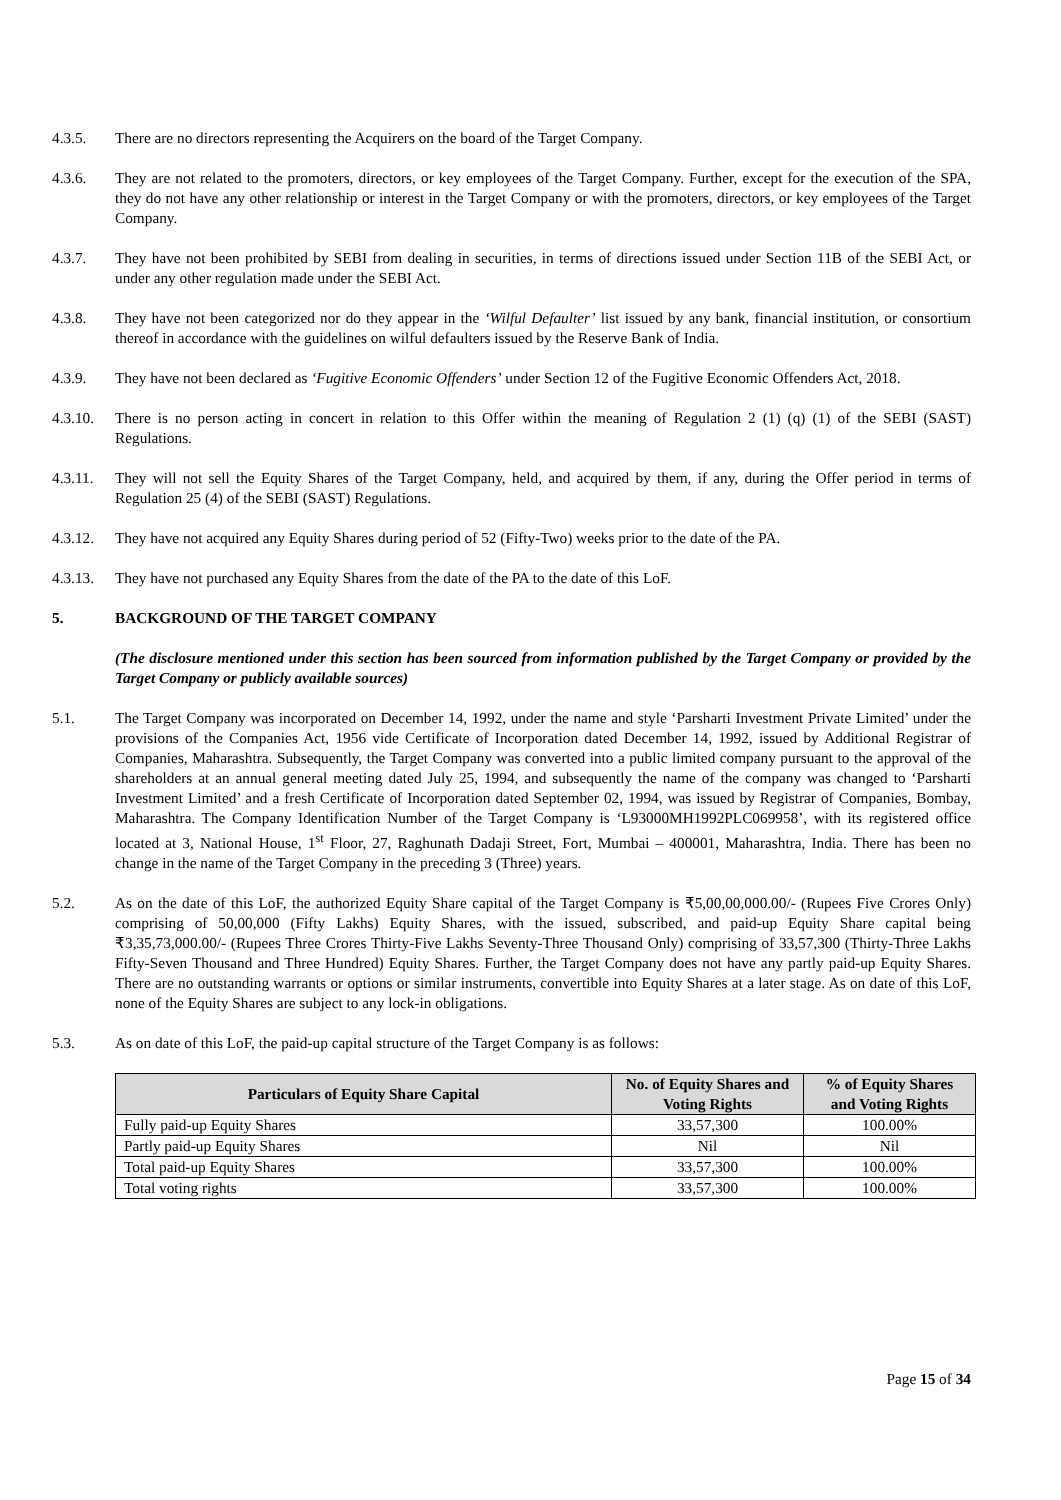4.3.5. There are no directors representing the Acquirers on the board of the Target Company.
4.3.6. They are not related to the promoters, directors, or key employees of the Target Company. Further, except for the execution of the SPA, they do not have any other relationship or interest in the Target Company or with the promoters, directors, or key employees of the Target Company.
4.3.7. They have not been prohibited by SEBI from dealing in securities, in terms of directions issued under Section 11B of the SEBI Act, or under any other regulation made under the SEBI Act.
4.3.8. They have not been categorized nor do they appear in the ‘Wilful Defaulter’ list issued by any bank, financial institution, or consortium thereof in accordance with the guidelines on wilful defaulters issued by the Reserve Bank of India.
4.3.9. They have not been declared as ‘Fugitive Economic Offenders’ under Section 12 of the Fugitive Economic Offenders Act, 2018.
4.3.10.
There is no person acting in concert in relation to this Offer within the meaning of Regulation 2 (1) (q) (1) of the SEBI (SAST) Regulations.
4.3.11.
They will not sell the Equity Shares of the Target Company, held, and acquired by them, if any, during the Offer period in terms of Regulation 25 (4) of the SEBI (SAST) Regulations.
4.3.12.
They have not acquired any Equity Shares during period of 52 (Fifty-Two) weeks prior to the date of the PA.
4.3.13.
They have not purchased any Equity Shares from the date of the PA to the date of this LoF.
5. BACKGROUND OF THE TARGET COMPANY
(The disclosure mentioned under this section has been sourced from information published by the Target Company or provided by the Target Company or publicly available sources)
5.1. The Target Company was incorporated on December 14, 1992, under the name and style ‘Parsharti Investment Private Limited’ under the provisions of the Companies Act, 1956 vide Certificate of Incorporation dated December 14, 1992, issued by Additional Registrar of Companies, Maharashtra. Subsequently, the Target Company was converted into a public limited company pursuant to the approval of the shareholders at an annual general meeting dated July 25, 1994, and subsequently the name of the company was changed to ‘Parsharti Investment Limited’ and a fresh Certificate of Incorporation dated September 02, 1994, was issued by Registrar of Companies, Bombay, Maharashtra. The Company Identification Number of the Target Company is ‘L93000MH1992PLC069958’, with its registered office located at 3, National House, 1<sup>st</sup> Floor, 27, Raghunath Dadaji Street, Fort, Mumbai – 400001, Maharashtra, India. There has been no change in the name of the Target Company in the preceding 3 (Three) years.
5.2. As on the date of this LoF, the authorized Equity Share capital of the Target Company is ₹5,00,00,000.00/- (Rupees Five Crores Only) comprising of 50,00,000 (Fifty Lakhs) Equity Shares, with the issued, subscribed, and paid-up Equity Share capital being ₹3,35,73,000.00/- (Rupees Three Crores Thirty-Five Lakhs Seventy-Three Thousand Only) comprising of 33,57,300 (Thirty-Three Lakhs Fifty-Seven Thousand and Three Hundred) Equity Shares. Further, the Target Company does not have any partly paid-up Equity Shares. There are no outstanding warrants or options or similar instruments, convertible into Equity Shares at a later stage. As on date of this LoF, none of the Equity Shares are subject to any lock-in obligations.
5.3. As on date of this LoF, the paid-up capital structure of the Target Company is as follows:
| Particulars of Equity Share Capital | No. of Equity Shares and Voting Rights | % of Equity Shares and Voting Rights |
| --- | --- | --- |
| Fully paid-up Equity Shares | 33,57,300 | 100.00% |
| Partly paid-up Equity Shares | Nil | Nil |
| Total paid-up Equity Shares | 33,57,300 | 100.00% |
| Total voting rights | 33,57,300 | 100.00% |
Page 15 of 34